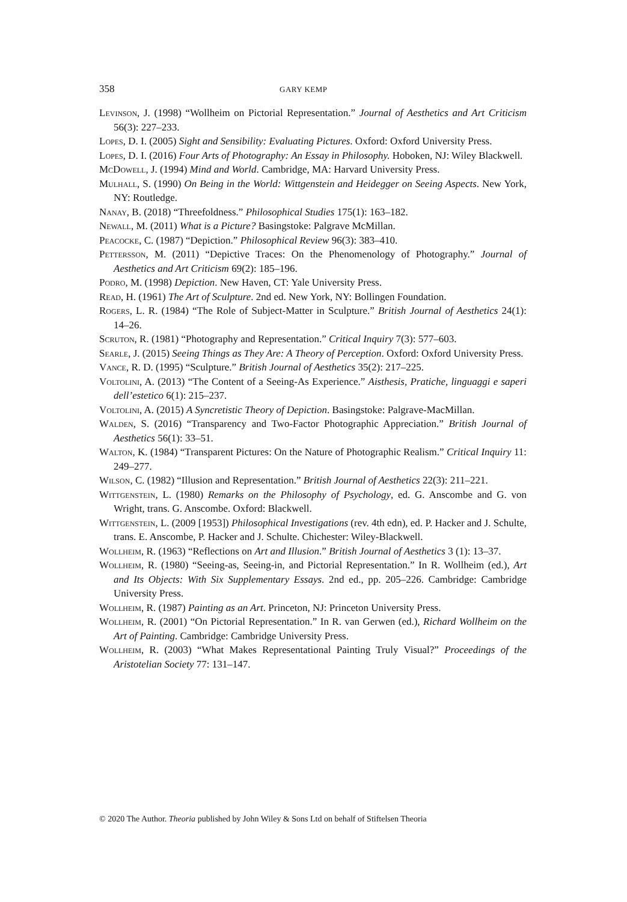358 GARY KEMP
Levinson, J. (1998) “Wollheim on Pictorial Representation.” Journal of Aesthetics and Art Criticism 56(3): 227–233.
Lopes, D. I. (2005) Sight and Sensibility: Evaluating Pictures. Oxford: Oxford University Press.
Lopes, D. I. (2016) Four Arts of Photography: An Essay in Philosophy. Hoboken, NJ: Wiley Blackwell.
McDowell, J. (1994) Mind and World. Cambridge, MA: Harvard University Press.
Mulhall, S. (1990) On Being in the World: Wittgenstein and Heidegger on Seeing Aspects. New York, NY: Routledge.
Nanay, B. (2018) “Threefoldness.” Philosophical Studies 175(1): 163–182.
Newall, M. (2011) What is a Picture? Basingstoke: Palgrave McMillan.
Peacocke, C. (1987) “Depiction.” Philosophical Review 96(3): 383–410.
Pettersson, M. (2011) “Depictive Traces: On the Phenomenology of Photography.” Journal of Aesthetics and Art Criticism 69(2): 185–196.
Podro, M. (1998) Depiction. New Haven, CT: Yale University Press.
Read, H. (1961) The Art of Sculpture. 2nd ed. New York, NY: Bollingen Foundation.
Rogers, L. R. (1984) “The Role of Subject-Matter in Sculpture.” British Journal of Aesthetics 24(1): 14–26.
Scruton, R. (1981) “Photography and Representation.” Critical Inquiry 7(3): 577–603.
Searle, J. (2015) Seeing Things as They Are: A Theory of Perception. Oxford: Oxford University Press.
Vance, R. D. (1995) “Sculpture.” British Journal of Aesthetics 35(2): 217–225.
Voltolini, A. (2013) “The Content of a Seeing-As Experience.” Aisthesis, Pratiche, linguaggi e saperi dell’estetico 6(1): 215–237.
Voltolini, A. (2015) A Syncretistic Theory of Depiction. Basingstoke: Palgrave-MacMillan.
Walden, S. (2016) “Transparency and Two-Factor Photographic Appreciation.” British Journal of Aesthetics 56(1): 33–51.
Walton, K. (1984) “Transparent Pictures: On the Nature of Photographic Realism.” Critical Inquiry 11: 249–277.
Wilson, C. (1982) “Illusion and Representation.” British Journal of Aesthetics 22(3): 211–221.
Wittgenstein, L. (1980) Remarks on the Philosophy of Psychology, ed. G. Anscombe and G. von Wright, trans. G. Anscombe. Oxford: Blackwell.
Wittgenstein, L. (2009 [1953]) Philosophical Investigations (rev. 4th edn), ed. P. Hacker and J. Schulte, trans. E. Anscombe, P. Hacker and J. Schulte. Chichester: Wiley-Blackwell.
Wollheim, R. (1963) “Reflections on Art and Illusion.” British Journal of Aesthetics 3 (1): 13–37.
Wollheim, R. (1980) “Seeing-as, Seeing-in, and Pictorial Representation.” In R. Wollheim (ed.), Art and Its Objects: With Six Supplementary Essays. 2nd ed., pp. 205–226. Cambridge: Cambridge University Press.
Wollheim, R. (1987) Painting as an Art. Princeton, NJ: Princeton University Press.
Wollheim, R. (2001) “On Pictorial Representation.” In R. van Gerwen (ed.), Richard Wollheim on the Art of Painting. Cambridge: Cambridge University Press.
Wollheim, R. (2003) “What Makes Representational Painting Truly Visual?” Proceedings of the Aristotelian Society 77: 131–147.
© 2020 The Author. Theoria published by John Wiley & Sons Ltd on behalf of Stiftelsen Theoria